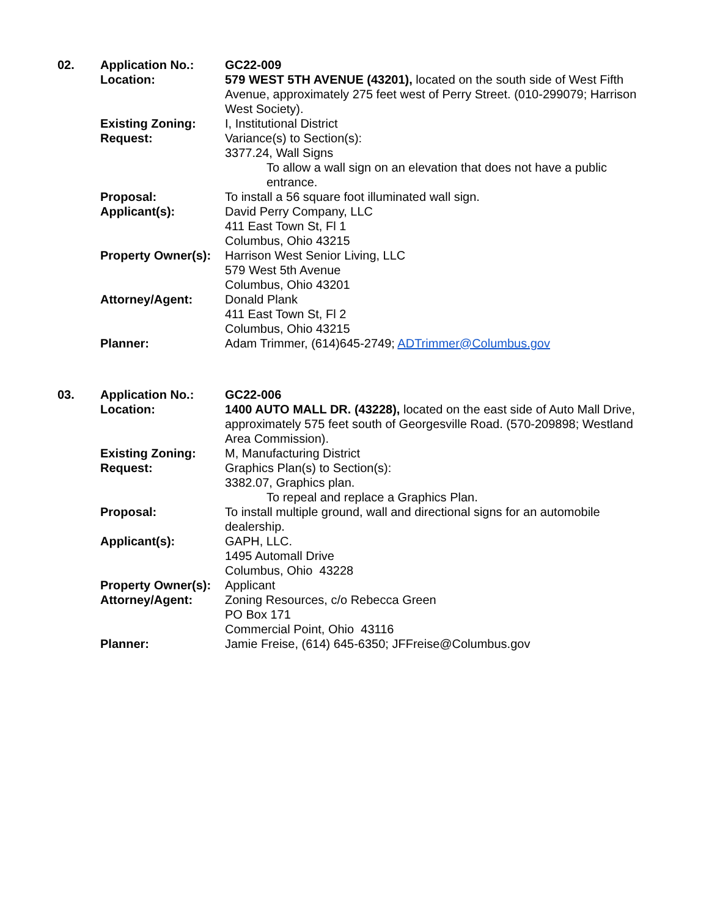| 02. | Application No.: | GC22-009 |
| | Location: | 579 WEST 5TH AVENUE (43201), located on the south side of West Fifth Avenue, approximately 275 feet west of Perry Street. (010-299079; Harrison West Society). |
| | Existing Zoning: | I, Institutional District |
| | Request: | Variance(s) to Section(s): 3377.24, Wall Signs To allow a wall sign on an elevation that does not have a public entrance. |
| | Proposal: | To install a 56 square foot illuminated wall sign. |
| | Applicant(s): | David Perry Company, LLC 411 East Town St, Fl 1 Columbus, Ohio 43215 |
| | Property Owner(s): | Harrison West Senior Living, LLC 579 West 5th Avenue Columbus, Ohio 43201 |
| | Attorney/Agent: | Donald Plank 411 East Town St, Fl 2 Columbus, Ohio 43215 |
| | Planner: | Adam Trimmer, (614)645-2749; ADTrimmer@Columbus.gov |
| 03. | Application No.: | GC22-006 |
| | Location: | 1400 AUTO MALL DR. (43228), located on the east side of Auto Mall Drive, approximately 575 feet south of Georgesville Road. (570-209898; Westland Area Commission). |
| | Existing Zoning: | M, Manufacturing District |
| | Request: | Graphics Plan(s) to Section(s): 3382.07, Graphics plan. To repeal and replace a Graphics Plan. |
| | Proposal: | To install multiple ground, wall and directional signs for an automobile dealership. |
| | Applicant(s): | GAPH, LLC. 1495 Automall Drive Columbus, Ohio 43228 |
| | Property Owner(s): | Applicant |
| | Attorney/Agent: | Zoning Resources, c/o Rebecca Green PO Box 171 Commercial Point, Ohio 43116 |
| | Planner: | Jamie Freise, (614) 645-6350; JFFreise@Columbus.gov |